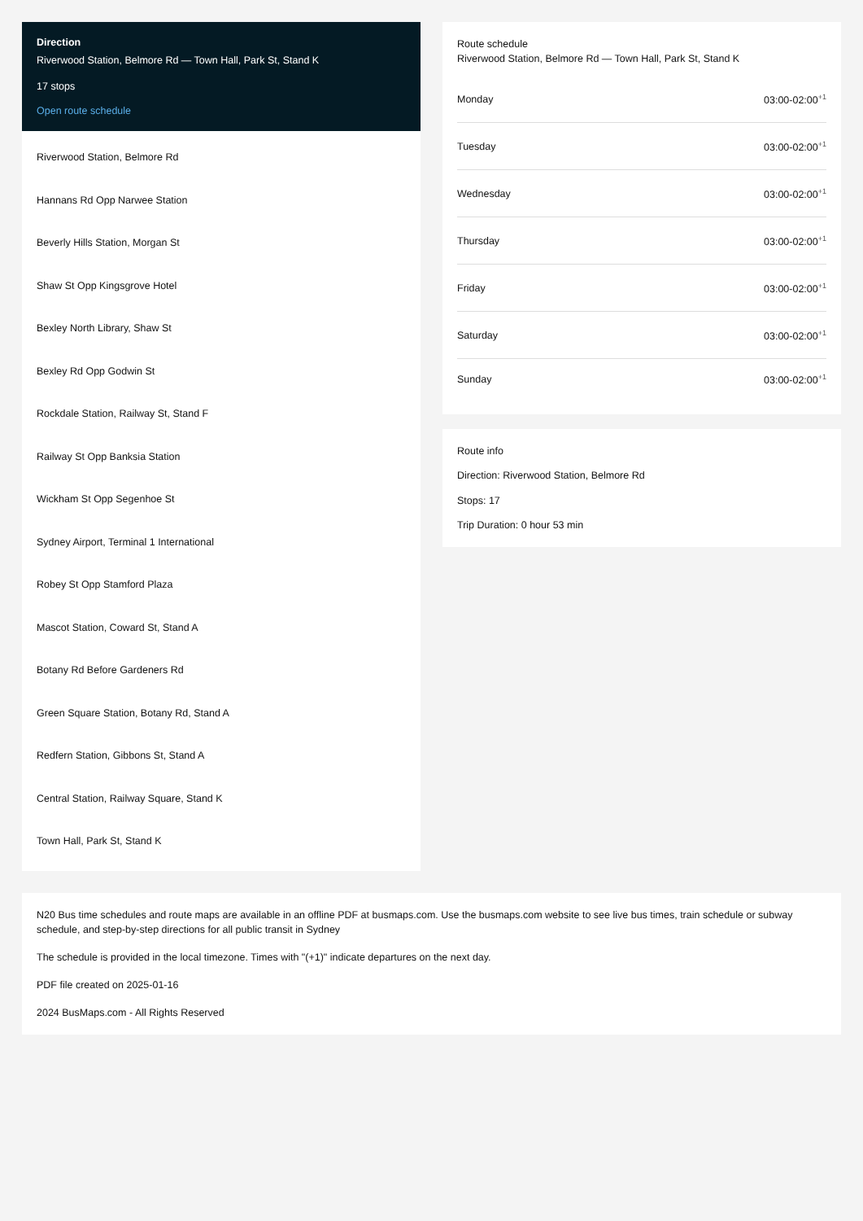Direction
Riverwood Station, Belmore Rd — Town Hall, Park St, Stand K
17 stops
Open route schedule
Riverwood Station, Belmore Rd
Hannans Rd Opp Narwee Station
Beverly Hills Station, Morgan St
Shaw St Opp Kingsgrove Hotel
Bexley North Library, Shaw St
Bexley Rd Opp Godwin St
Rockdale Station, Railway St, Stand F
Railway St Opp Banksia Station
Wickham St Opp Segenhoe St
Sydney Airport, Terminal 1 International
Robey St Opp Stamford Plaza
Mascot Station, Coward St, Stand A
Botany Rd Before Gardeners Rd
Green Square Station, Botany Rd, Stand A
Redfern Station, Gibbons St, Stand A
Central Station, Railway Square, Stand K
Town Hall, Park St, Stand K
Route schedule
Riverwood Station, Belmore Rd — Town Hall, Park St, Stand K
| Monday | 03:00-02:00<sup>+1</sup> |
| Tuesday | 03:00-02:00<sup>+1</sup> |
| Wednesday | 03:00-02:00<sup>+1</sup> |
| Thursday | 03:00-02:00<sup>+1</sup> |
| Friday | 03:00-02:00<sup>+1</sup> |
| Saturday | 03:00-02:00<sup>+1</sup> |
| Sunday | 03:00-02:00<sup>+1</sup> |
Route info
Direction: Riverwood Station, Belmore Rd
Stops: 17
Trip Duration: 0 hour 53 min
N20 Bus time schedules and route maps are available in an offline PDF at busmaps.com. Use the busmaps.com website to see live bus times, train schedule or subway schedule, and step-by-step directions for all public transit in Sydney
The schedule is provided in the local timezone. Times with "(+1)" indicate departures on the next day.
PDF file created on 2025-01-16
2024 BusMaps.com - All Rights Reserved